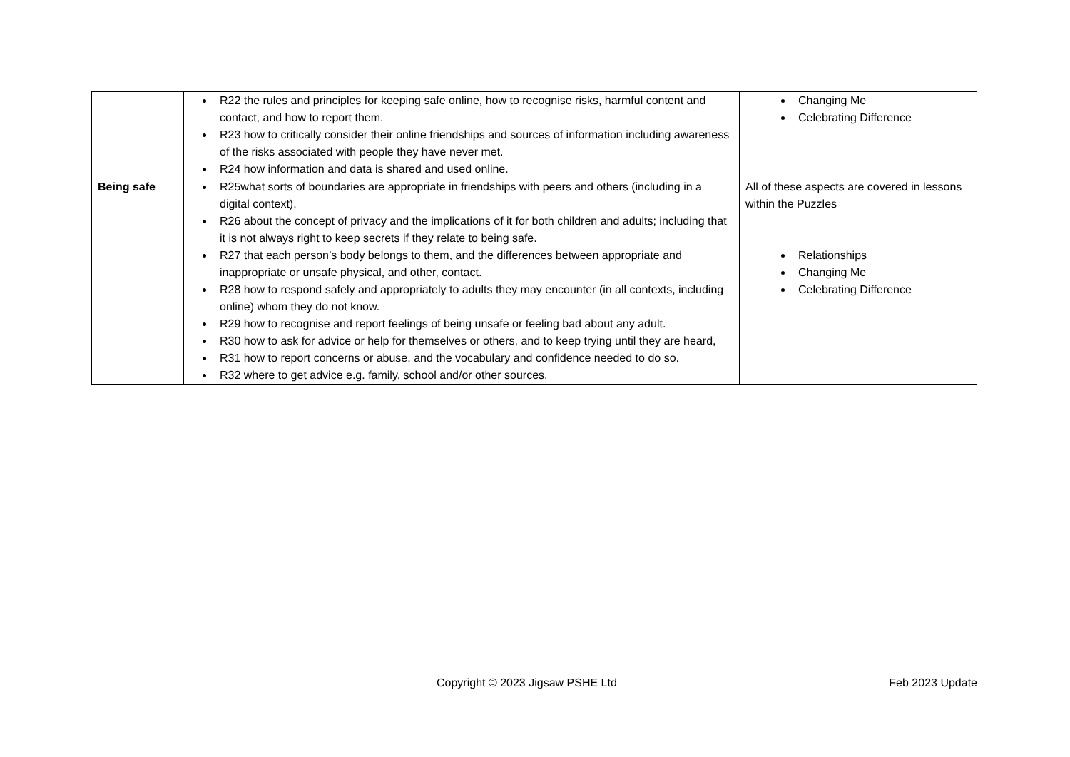| | R22 the rules and principles for keeping safe online, how to recognise risks, harmful content and contact, and how to report them. R23 how to critically consider their online friendships and sources of information including awareness of the risks associated with people they have never met. R24 how information and data is shared and used online. | Changing Me Celebrating Difference |
| Being safe | R25what sorts of boundaries are appropriate in friendships with peers and others (including in a digital context). R26 about the concept of privacy and the implications of it for both children and adults; including that it is not always right to keep secrets if they relate to being safe. R27 that each person’s body belongs to them, and the differences between appropriate and inappropriate or unsafe physical, and other, contact. R28 how to respond safely and appropriately to adults they may encounter (in all contexts, including online) whom they do not know. R29 how to recognise and report feelings of being unsafe or feeling bad about any adult. R30 how to ask for advice or help for themselves or others, and to keep trying until they are heard, R31 how to report concerns or abuse, and the vocabulary and confidence needed to do so. R32 where to get advice e.g. family, school and/or other sources. | All of these aspects are covered in lessons within the Puzzles Relationships Changing Me Celebrating Difference |
Copyright © 2023 Jigsaw PSHE Ltd Feb 2023 Update